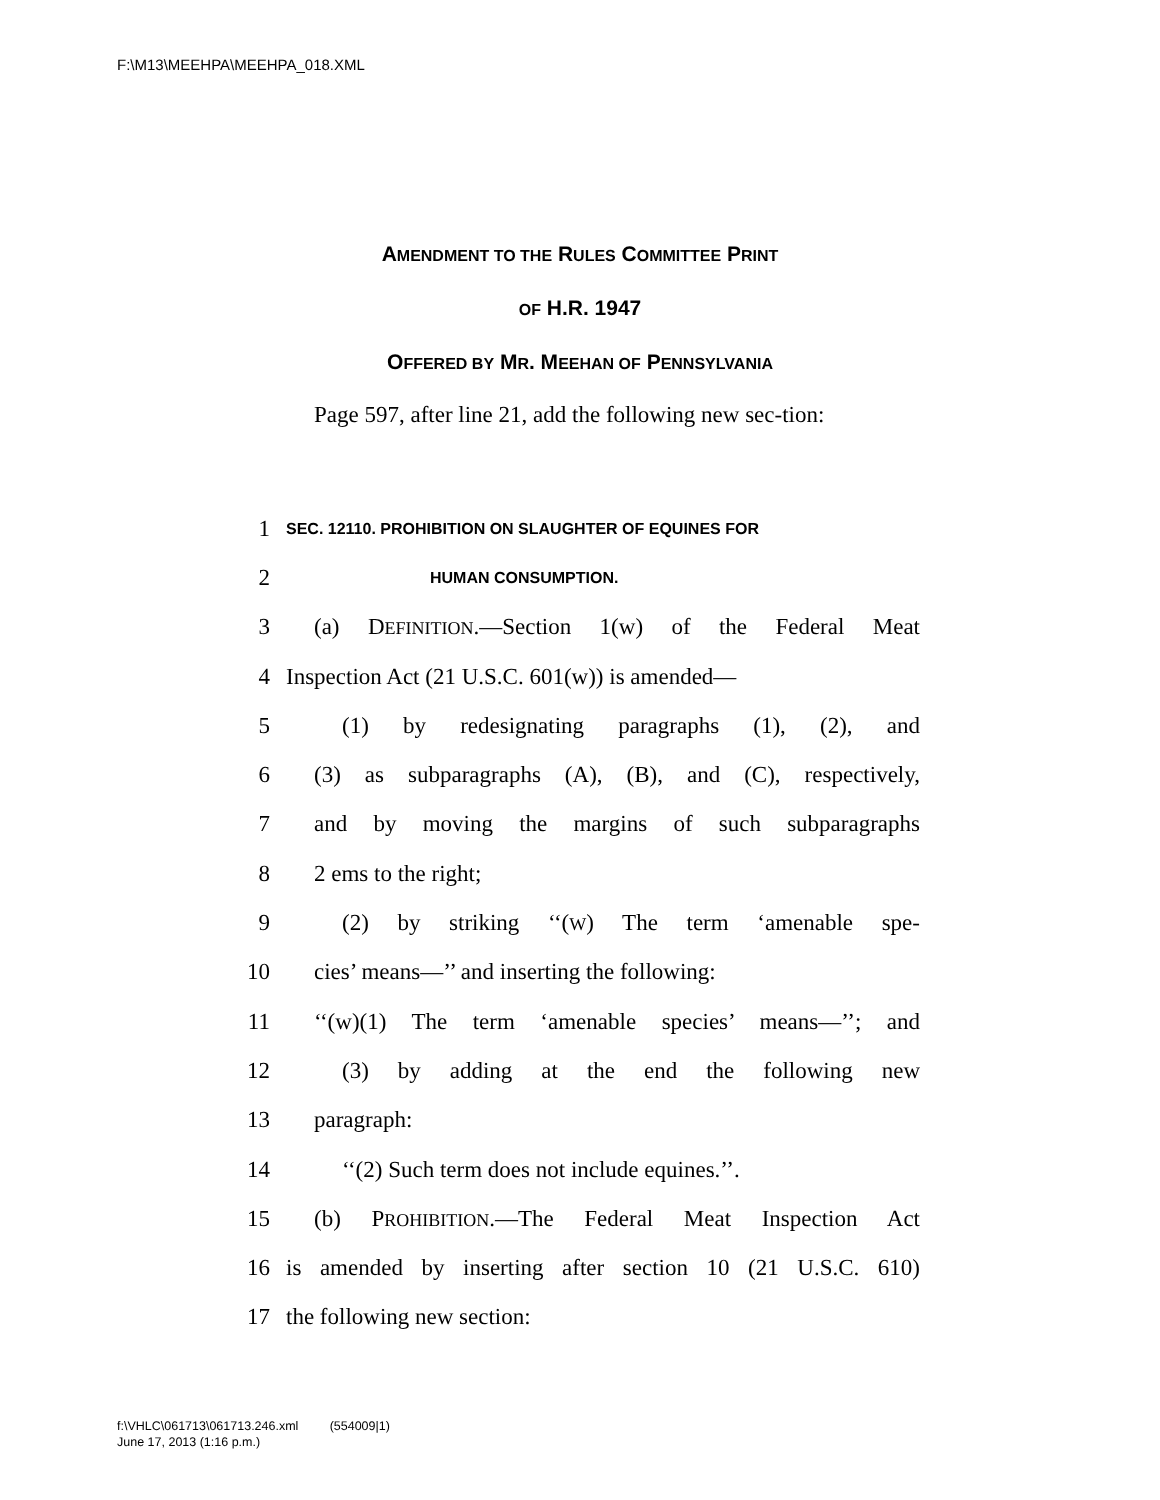F:\M13\MEEHPA\MEEHPA_018.XML
AMENDMENT TO THE RULES COMMITTEE PRINT
OF H.R. 1947
OFFERED BY MR. MEEHAN OF PENNSYLVANIA
Page 597, after line 21, add the following new sec-tion:
1 SEC. 12110. PROHIBITION ON SLAUGHTER OF EQUINES FOR
2 HUMAN CONSUMPTION.
3 (a) DEFINITION.—Section 1(w) of the Federal Meat
4 Inspection Act (21 U.S.C. 601(w)) is amended—
5 (1) by redesignating paragraphs (1), (2), and
6 (3) as subparagraphs (A), (B), and (C), respectively,
7 and by moving the margins of such subparagraphs
8 2 ems to the right;
9 (2) by striking ‘‘(W) The term ‘amenable spe-
10 cies’ means—’’ and inserting the following:
11 ‘‘(w)(1) The term ‘amenable species’ means—’’; and
12 (3) by adding at the end the following new
13 paragraph:
14 ‘‘(2) Such term does not include equines.’’.
15 (b) PROHIBITION.—The Federal Meat Inspection Act
16 is amended by inserting after section 10 (21 U.S.C. 610)
17 the following new section:
f:\VHLC\061713\061713.246.xml (554009|1)
June 17, 2013 (1:16 p.m.)